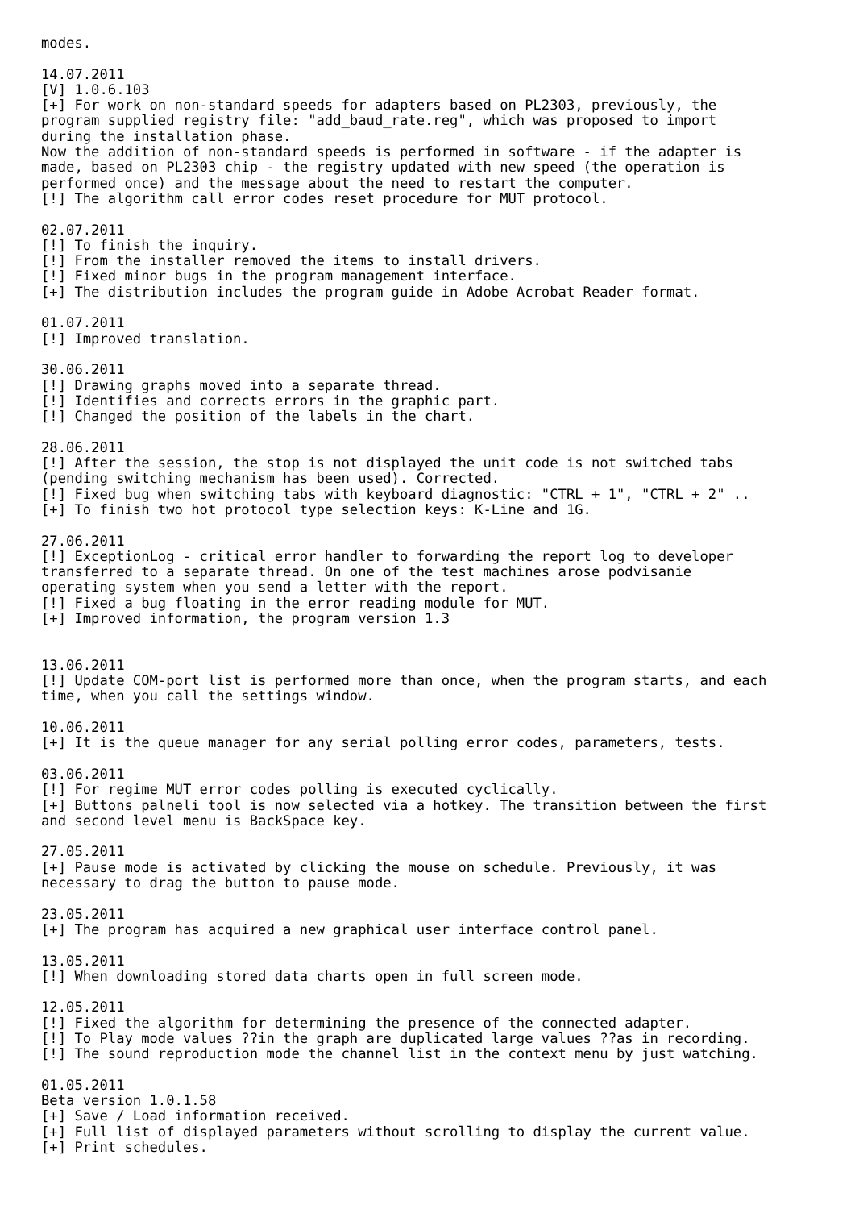modes.

14.07.2011
[V] 1.0.6.103
[+] For work on non-standard speeds for adapters based on PL2303, previously, the
program supplied registry file: "add_baud_rate.reg", which was proposed to import
during the installation phase.
Now the addition of non-standard speeds is performed in software - if the adapter is
made, based on PL2303 chip - the registry updated with new speed (the operation is
performed once) and the message about the need to restart the computer.
[!] The algorithm call error codes reset procedure for MUT protocol.

02.07.2011
[!] To finish the inquiry.
[!] From the installer removed the items to install drivers.
[!] Fixed minor bugs in the program management interface.
[+] The distribution includes the program guide in Adobe Acrobat Reader format.

01.07.2011
[!] Improved translation.

30.06.2011
[!] Drawing graphs moved into a separate thread.
[!] Identifies and corrects errors in the graphic part.
[!] Changed the position of the labels in the chart.

28.06.2011
[!] After the session, the stop is not displayed the unit code is not switched tabs
(pending switching mechanism has been used). Corrected.
[!] Fixed bug when switching tabs with keyboard diagnostic: "CTRL + 1", "CTRL + 2" ..
[+] To finish two hot protocol type selection keys: K-Line and 1G.

27.06.2011
[!] ExceptionLog - critical error handler to forwarding the report log to developer
transferred to a separate thread. On one of the test machines arose podvisanie
operating system when you send a letter with the report.
[!] Fixed a bug floating in the error reading module for MUT.
[+] Improved information, the program version 1.3


13.06.2011
[!] Update COM-port list is performed more than once, when the program starts, and each
time, when you call the settings window.

10.06.2011
[+] It is the queue manager for any serial polling error codes, parameters, tests.

03.06.2011
[!] For regime MUT error codes polling is executed cyclically.
[+] Buttons palneli tool is now selected via a hotkey. The transition between the first
and second level menu is BackSpace key.

27.05.2011
[+] Pause mode is activated by clicking the mouse on schedule. Previously, it was
necessary to drag the button to pause mode.

23.05.2011
[+] The program has acquired a new graphical user interface control panel.

13.05.2011
[!] When downloading stored data charts open in full screen mode.

12.05.2011
[!] Fixed the algorithm for determining the presence of the connected adapter.
[!] To Play mode values ??in the graph are duplicated large values ??as in recording.
[!] The sound reproduction mode the channel list in the context menu by just watching.

01.05.2011
Beta version 1.0.1.58
[+] Save / Load information received.
[+] Full list of displayed parameters without scrolling to display the current value.
[+] Print schedules.